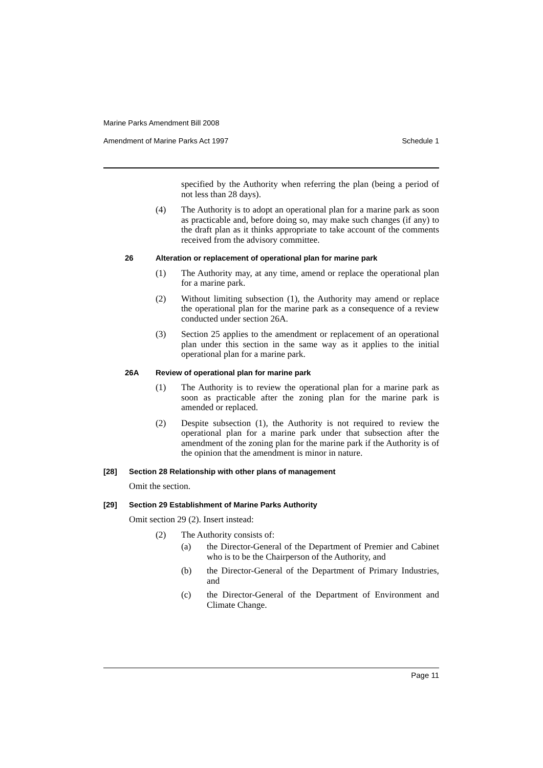Marine Parks Amendment Bill 2008
Amendment of Marine Parks Act 1997 Schedule 1
specified by the Authority when referring the plan (being a period of not less than 28 days).
(4) The Authority is to adopt an operational plan for a marine park as soon as practicable and, before doing so, may make such changes (if any) to the draft plan as it thinks appropriate to take account of the comments received from the advisory committee.
26 Alteration or replacement of operational plan for marine park
(1) The Authority may, at any time, amend or replace the operational plan for a marine park.
(2) Without limiting subsection (1), the Authority may amend or replace the operational plan for the marine park as a consequence of a review conducted under section 26A.
(3) Section 25 applies to the amendment or replacement of an operational plan under this section in the same way as it applies to the initial operational plan for a marine park.
26A Review of operational plan for marine park
(1) The Authority is to review the operational plan for a marine park as soon as practicable after the zoning plan for the marine park is amended or replaced.
(2) Despite subsection (1), the Authority is not required to review the operational plan for a marine park under that subsection after the amendment of the zoning plan for the marine park if the Authority is of the opinion that the amendment is minor in nature.
[28] Section 28 Relationship with other plans of management
Omit the section.
[29] Section 29 Establishment of Marine Parks Authority
Omit section 29 (2). Insert instead:
(2) The Authority consists of:
(a) the Director-General of the Department of Premier and Cabinet who is to be the Chairperson of the Authority, and
(b) the Director-General of the Department of Primary Industries, and
(c) the Director-General of the Department of Environment and Climate Change.
Page 11